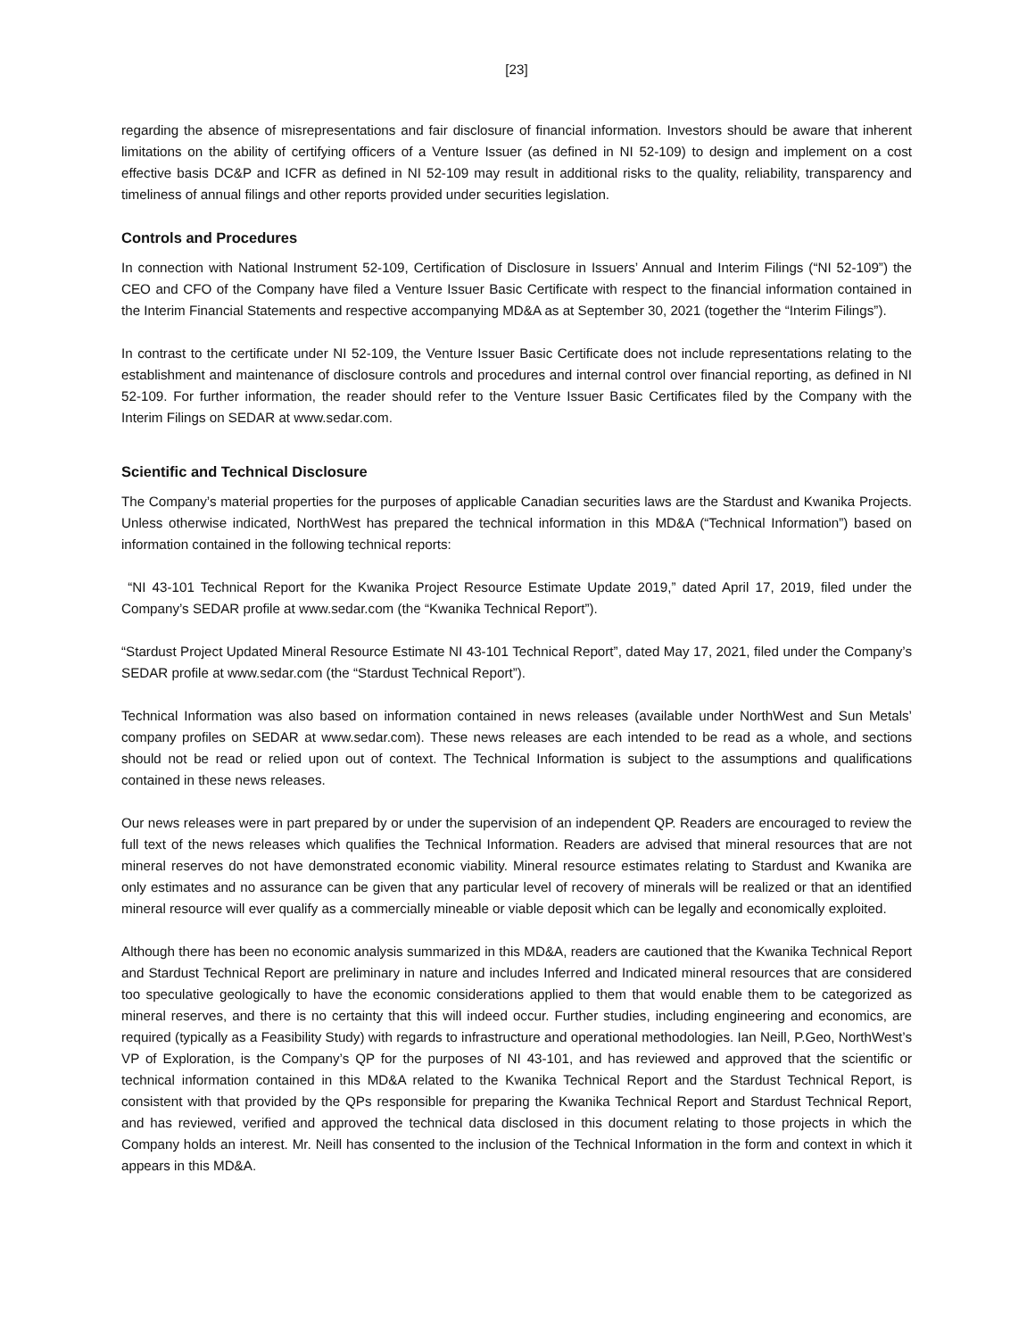[23]
regarding the absence of misrepresentations and fair disclosure of financial information. Investors should be aware that inherent limitations on the ability of certifying officers of a Venture Issuer (as defined in NI 52-109) to design and implement on a cost effective basis DC&P and ICFR as defined in NI 52-109 may result in additional risks to the quality, reliability, transparency and timeliness of annual filings and other reports provided under securities legislation.
Controls and Procedures
In connection with National Instrument 52-109, Certification of Disclosure in Issuers’ Annual and Interim Filings (“NI 52-109”) the CEO and CFO of the Company have filed a Venture Issuer Basic Certificate with respect to the financial information contained in the Interim Financial Statements and respective accompanying MD&A as at September 30, 2021 (together the “Interim Filings”).
In contrast to the certificate under NI 52-109, the Venture Issuer Basic Certificate does not include representations relating to the establishment and maintenance of disclosure controls and procedures and internal control over financial reporting, as defined in NI 52-109. For further information, the reader should refer to the Venture Issuer Basic Certificates filed by the Company with the Interim Filings on SEDAR at www.sedar.com.
Scientific and Technical Disclosure
The Company’s material properties for the purposes of applicable Canadian securities laws are the Stardust and Kwanika Projects. Unless otherwise indicated, NorthWest has prepared the technical information in this MD&A (“Technical Information”) based on information contained in the following technical reports:
“NI 43-101 Technical Report for the Kwanika Project Resource Estimate Update 2019,” dated April 17, 2019, filed under the Company’s SEDAR profile at www.sedar.com (the “Kwanika Technical Report”).
“Stardust Project Updated Mineral Resource Estimate NI 43-101 Technical Report”, dated May 17, 2021, filed under the Company’s SEDAR profile at www.sedar.com (the “Stardust Technical Report”).
Technical Information was also based on information contained in news releases (available under NorthWest and Sun Metals’ company profiles on SEDAR at www.sedar.com). These news releases are each intended to be read as a whole, and sections should not be read or relied upon out of context. The Technical Information is subject to the assumptions and qualifications contained in these news releases.
Our news releases were in part prepared by or under the supervision of an independent QP. Readers are encouraged to review the full text of the news releases which qualifies the Technical Information. Readers are advised that mineral resources that are not mineral reserves do not have demonstrated economic viability. Mineral resource estimates relating to Stardust and Kwanika are only estimates and no assurance can be given that any particular level of recovery of minerals will be realized or that an identified mineral resource will ever qualify as a commercially mineable or viable deposit which can be legally and economically exploited.
Although there has been no economic analysis summarized in this MD&A, readers are cautioned that the Kwanika Technical Report and Stardust Technical Report are preliminary in nature and includes Inferred and Indicated mineral resources that are considered too speculative geologically to have the economic considerations applied to them that would enable them to be categorized as mineral reserves, and there is no certainty that this will indeed occur. Further studies, including engineering and economics, are required (typically as a Feasibility Study) with regards to infrastructure and operational methodologies. Ian Neill, P.Geo, NorthWest’s VP of Exploration, is the Company’s QP for the purposes of NI 43-101, and has reviewed and approved that the scientific or technical information contained in this MD&A related to the Kwanika Technical Report and the Stardust Technical Report, is consistent with that provided by the QPs responsible for preparing the Kwanika Technical Report and Stardust Technical Report, and has reviewed, verified and approved the technical data disclosed in this document relating to those projects in which the Company holds an interest. Mr. Neill has consented to the inclusion of the Technical Information in the form and context in which it appears in this MD&A.